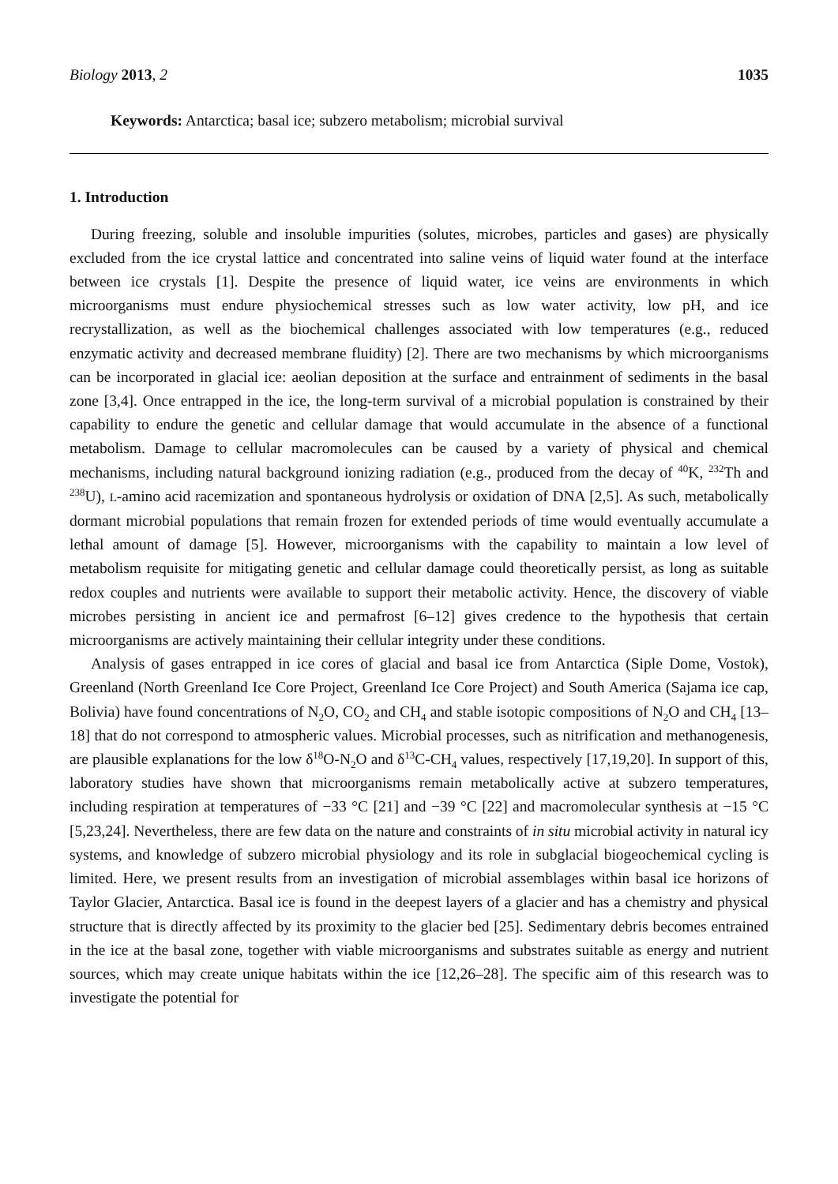Biology 2013, 2 1035
Keywords: Antarctica; basal ice; subzero metabolism; microbial survival
1. Introduction
During freezing, soluble and insoluble impurities (solutes, microbes, particles and gases) are physically excluded from the ice crystal lattice and concentrated into saline veins of liquid water found at the interface between ice crystals [1]. Despite the presence of liquid water, ice veins are environments in which microorganisms must endure physiochemical stresses such as low water activity, low pH, and ice recrystallization, as well as the biochemical challenges associated with low temperatures (e.g., reduced enzymatic activity and decreased membrane fluidity) [2]. There are two mechanisms by which microorganisms can be incorporated in glacial ice: aeolian deposition at the surface and entrainment of sediments in the basal zone [3,4]. Once entrapped in the ice, the long-term survival of a microbial population is constrained by their capability to endure the genetic and cellular damage that would accumulate in the absence of a functional metabolism. Damage to cellular macromolecules can be caused by a variety of physical and chemical mechanisms, including natural background ionizing radiation (e.g., produced from the decay of <sup>40</sup>K, <sup>232</sup>Th and <sup>238</sup>U), L-amino acid racemization and spontaneous hydrolysis or oxidation of DNA [2,5]. As such, metabolically dormant microbial populations that remain frozen for extended periods of time would eventually accumulate a lethal amount of damage [5]. However, microorganisms with the capability to maintain a low level of metabolism requisite for mitigating genetic and cellular damage could theoretically persist, as long as suitable redox couples and nutrients were available to support their metabolic activity. Hence, the discovery of viable microbes persisting in ancient ice and permafrost [6–12] gives credence to the hypothesis that certain microorganisms are actively maintaining their cellular integrity under these conditions.
Analysis of gases entrapped in ice cores of glacial and basal ice from Antarctica (Siple Dome, Vostok), Greenland (North Greenland Ice Core Project, Greenland Ice Core Project) and South America (Sajama ice cap, Bolivia) have found concentrations of N<sub>2</sub>O, CO<sub>2</sub> and CH<sub>4</sub> and stable isotopic compositions of N<sub>2</sub>O and CH<sub>4</sub> [13–18] that do not correspond to atmospheric values. Microbial processes, such as nitrification and methanogenesis, are plausible explanations for the low δ<sup>18</sup>O-N<sub>2</sub>O and δ<sup>13</sup>C-CH<sub>4</sub> values, respectively [17,19,20]. In support of this, laboratory studies have shown that microorganisms remain metabolically active at subzero temperatures, including respiration at temperatures of −33 °C [21] and −39 °C [22] and macromolecular synthesis at −15 °C [5,23,24]. Nevertheless, there are few data on the nature and constraints of in situ microbial activity in natural icy systems, and knowledge of subzero microbial physiology and its role in subglacial biogeochemical cycling is limited. Here, we present results from an investigation of microbial assemblages within basal ice horizons of Taylor Glacier, Antarctica. Basal ice is found in the deepest layers of a glacier and has a chemistry and physical structure that is directly affected by its proximity to the glacier bed [25]. Sedimentary debris becomes entrained in the ice at the basal zone, together with viable microorganisms and substrates suitable as energy and nutrient sources, which may create unique habitats within the ice [12,26–28]. The specific aim of this research was to investigate the potential for